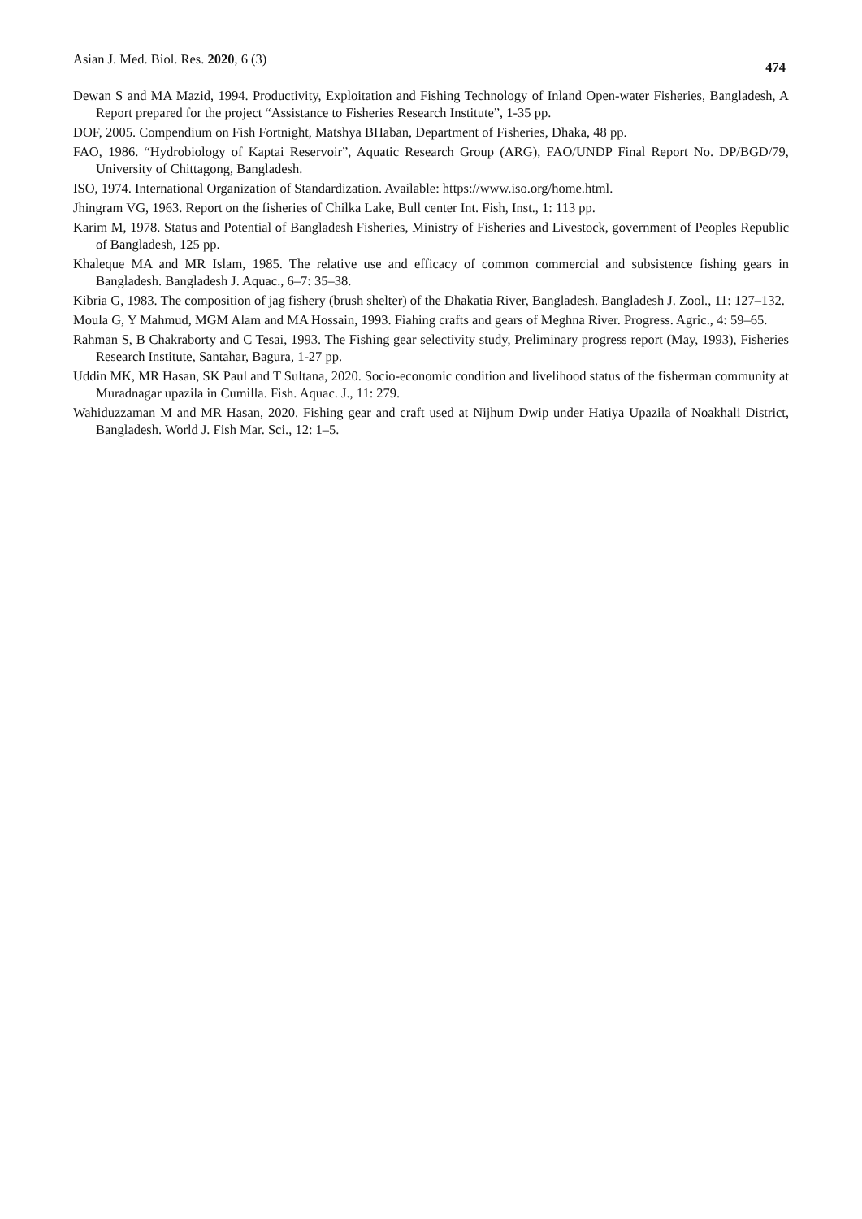Asian J. Med. Biol. Res. 2020, 6 (3) 474
Dewan S and MA Mazid, 1994. Productivity, Exploitation and Fishing Technology of Inland Open-water Fisheries, Bangladesh, A Report prepared for the project “Assistance to Fisheries Research Institute”, 1-35 pp.
DOF, 2005. Compendium on Fish Fortnight, Matshya BHaban, Department of Fisheries, Dhaka, 48 pp.
FAO, 1986. “Hydrobiology of Kaptai Reservoir”, Aquatic Research Group (ARG), FAO/UNDP Final Report No. DP/BGD/79, University of Chittagong, Bangladesh.
ISO, 1974. International Organization of Standardization. Available: https://www.iso.org/home.html.
Jhingram VG, 1963. Report on the fisheries of Chilka Lake, Bull center Int. Fish, Inst., 1: 113 pp.
Karim M, 1978. Status and Potential of Bangladesh Fisheries, Ministry of Fisheries and Livestock, government of Peoples Republic of Bangladesh, 125 pp.
Khaleque MA and MR Islam, 1985. The relative use and efficacy of common commercial and subsistence fishing gears in Bangladesh. Bangladesh J. Aquac., 6–7: 35–38.
Kibria G, 1983. The composition of jag fishery (brush shelter) of the Dhakatia River, Bangladesh. Bangladesh J. Zool., 11: 127–132.
Moula G, Y Mahmud, MGM Alam and MA Hossain, 1993. Fiahing crafts and gears of Meghna River. Progress. Agric., 4: 59–65.
Rahman S, B Chakraborty and C Tesai, 1993. The Fishing gear selectivity study, Preliminary progress report (May, 1993), Fisheries Research Institute, Santahar, Bagura, 1-27 pp.
Uddin MK, MR Hasan, SK Paul and T Sultana, 2020. Socio-economic condition and livelihood status of the fisherman community at Muradnagar upazila in Cumilla. Fish. Aquac. J., 11: 279.
Wahiduzzaman M and MR Hasan, 2020. Fishing gear and craft used at Nijhum Dwip under Hatiya Upazila of Noakhali District, Bangladesh. World J. Fish Mar. Sci., 12: 1–5.